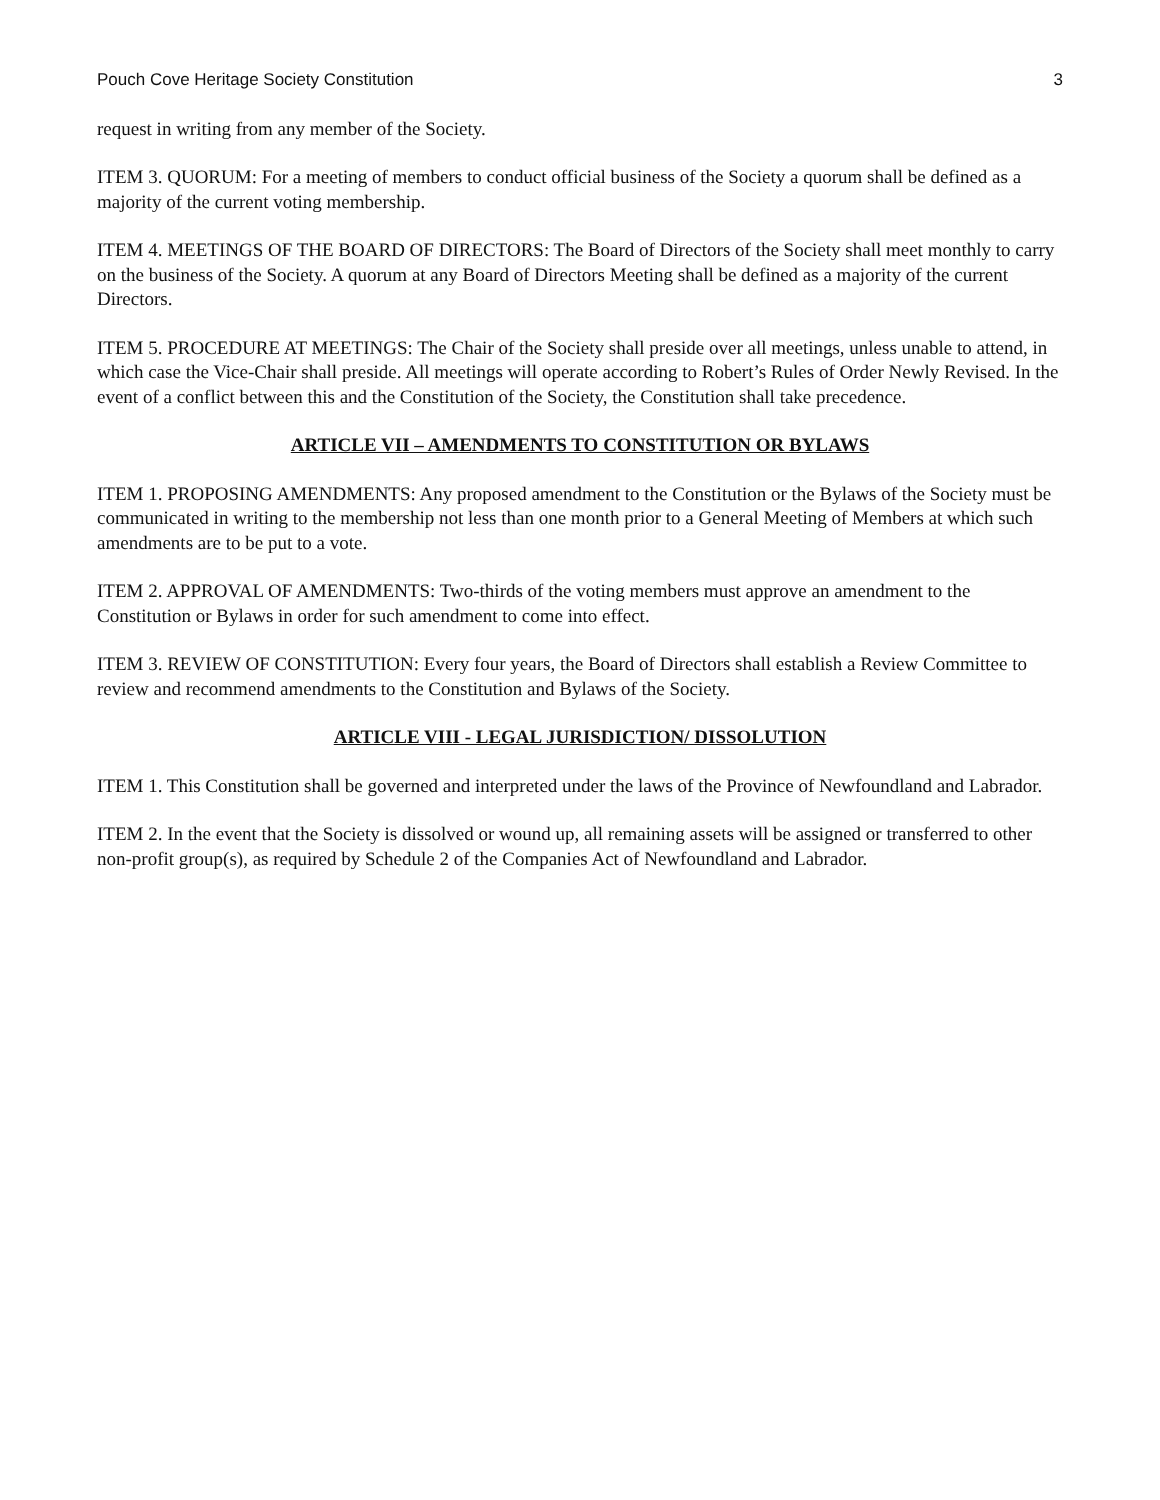Pouch Cove Heritage Society Constitution 3
request in writing from any member of the Society.
ITEM 3. QUORUM: For a meeting of members to conduct official business of the Society a quorum shall be defined as a majority of the current voting membership.
ITEM 4. MEETINGS OF THE BOARD OF DIRECTORS: The Board of Directors of the Society shall meet monthly to carry on the business of the Society. A quorum at any Board of Directors Meeting shall be defined as a majority of the current Directors.
ITEM 5. PROCEDURE AT MEETINGS: The Chair of the Society shall preside over all meetings, unless unable to attend, in which case the Vice-Chair shall preside. All meetings will operate according to Robert’s Rules of Order Newly Revised. In the event of a conflict between this and the Constitution of the Society, the Constitution shall take precedence.
ARTICLE VII – AMENDMENTS TO CONSTITUTION OR BYLAWS
ITEM 1. PROPOSING AMENDMENTS: Any proposed amendment to the Constitution or the Bylaws of the Society must be communicated in writing to the membership not less than one month prior to a General Meeting of Members at which such amendments are to be put to a vote.
ITEM 2. APPROVAL OF AMENDMENTS: Two-thirds of the voting members must approve an amendment to the Constitution or Bylaws in order for such amendment to come into effect.
ITEM 3. REVIEW OF CONSTITUTION: Every four years, the Board of Directors shall establish a Review Committee to review and recommend amendments to the Constitution and Bylaws of the Society.
ARTICLE VIII - LEGAL JURISDICTION/ DISSOLUTION
ITEM 1. This Constitution shall be governed and interpreted under the laws of the Province of Newfoundland and Labrador.
ITEM 2. In the event that the Society is dissolved or wound up, all remaining assets will be assigned or transferred to other non-profit group(s), as required by Schedule 2 of the Companies Act of Newfoundland and Labrador.